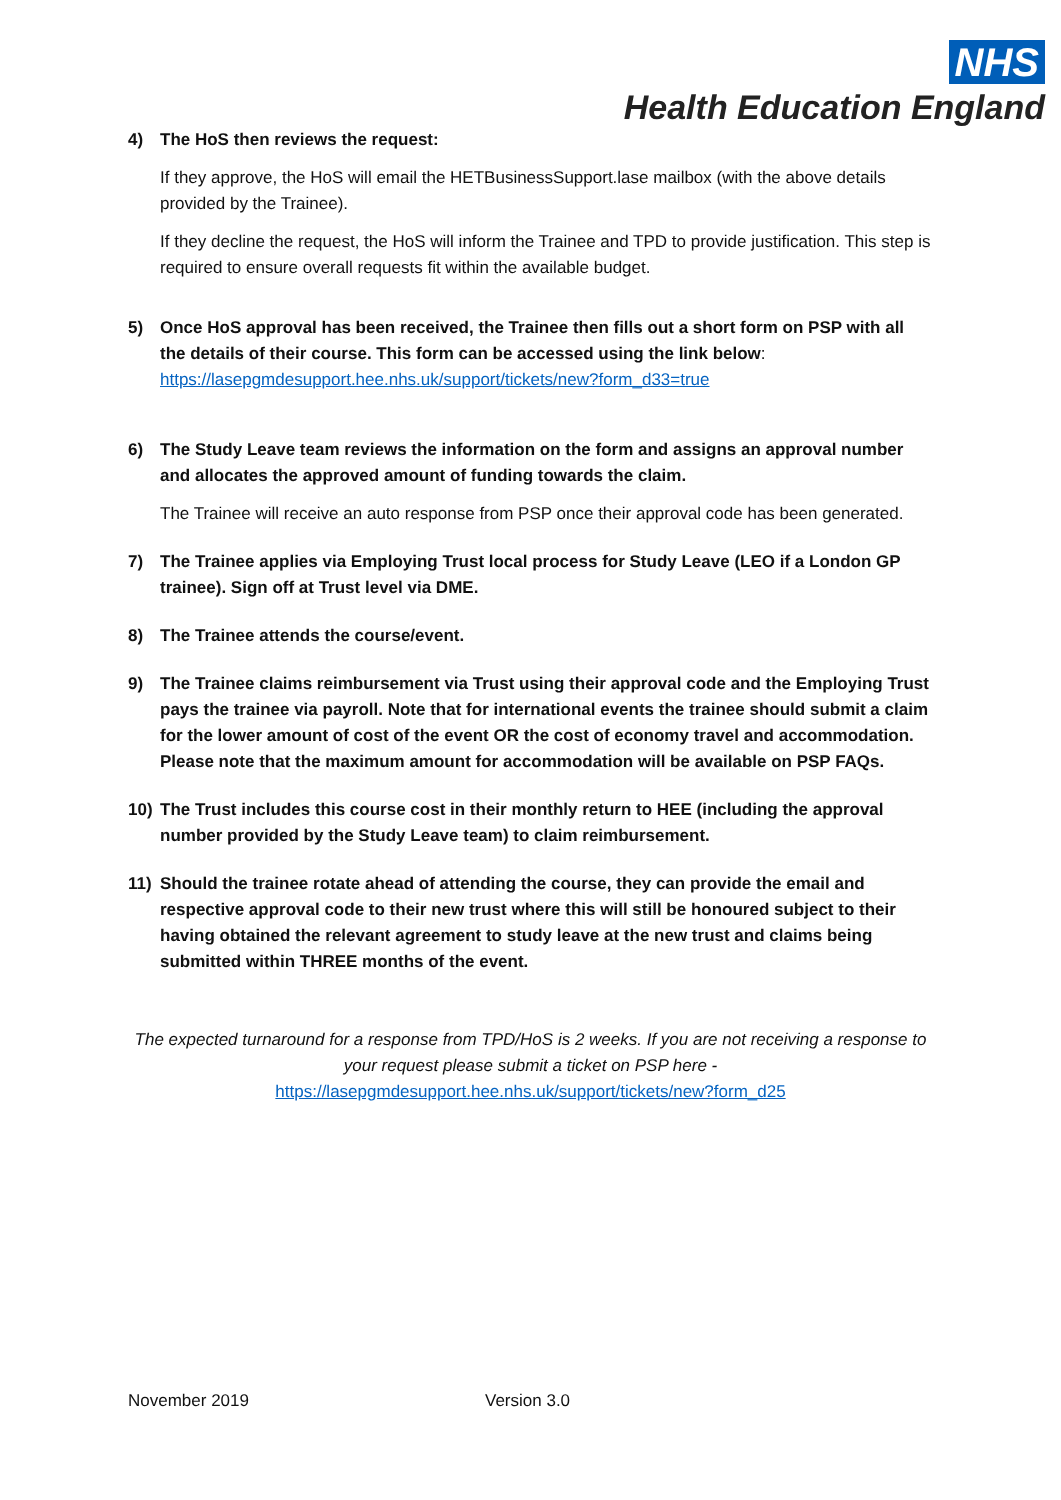NHS
Health Education England
4) The HoS then reviews the request:
If they approve, the HoS will email the HETBusinessSupport.lase mailbox (with the above details provided by the Trainee).
If they decline the request, the HoS will inform the Trainee and TPD to provide justification. This step is required to ensure overall requests fit within the available budget.
5) Once HoS approval has been received, the Trainee then fills out a short form on PSP with all the details of their course. This form can be accessed using the link below: https://lasepgmdesupport.hee.nhs.uk/support/tickets/new?form_d33=true
6) The Study Leave team reviews the information on the form and assigns an approval number and allocates the approved amount of funding towards the claim.
The Trainee will receive an auto response from PSP once their approval code has been generated.
7) The Trainee applies via Employing Trust local process for Study Leave (LEO if a London GP trainee). Sign off at Trust level via DME.
8) The Trainee attends the course/event.
9) The Trainee claims reimbursement via Trust using their approval code and the Employing Trust pays the trainee via payroll. Note that for international events the trainee should submit a claim for the lower amount of cost of the event OR the cost of economy travel and accommodation. Please note that the maximum amount for accommodation will be available on PSP FAQs.
10) The Trust includes this course cost in their monthly return to HEE (including the approval number provided by the Study Leave team) to claim reimbursement.
11) Should the trainee rotate ahead of attending the course, they can provide the email and respective approval code to their new trust where this will still be honoured subject to their having obtained the relevant agreement to study leave at the new trust and claims being submitted within THREE months of the event.
The expected turnaround for a response from TPD/HoS is 2 weeks. If you are not receiving a response to your request please submit a ticket on PSP here -
https://lasepgmdesupport.hee.nhs.uk/support/tickets/new?form_d25
November 2019 Version 3.0